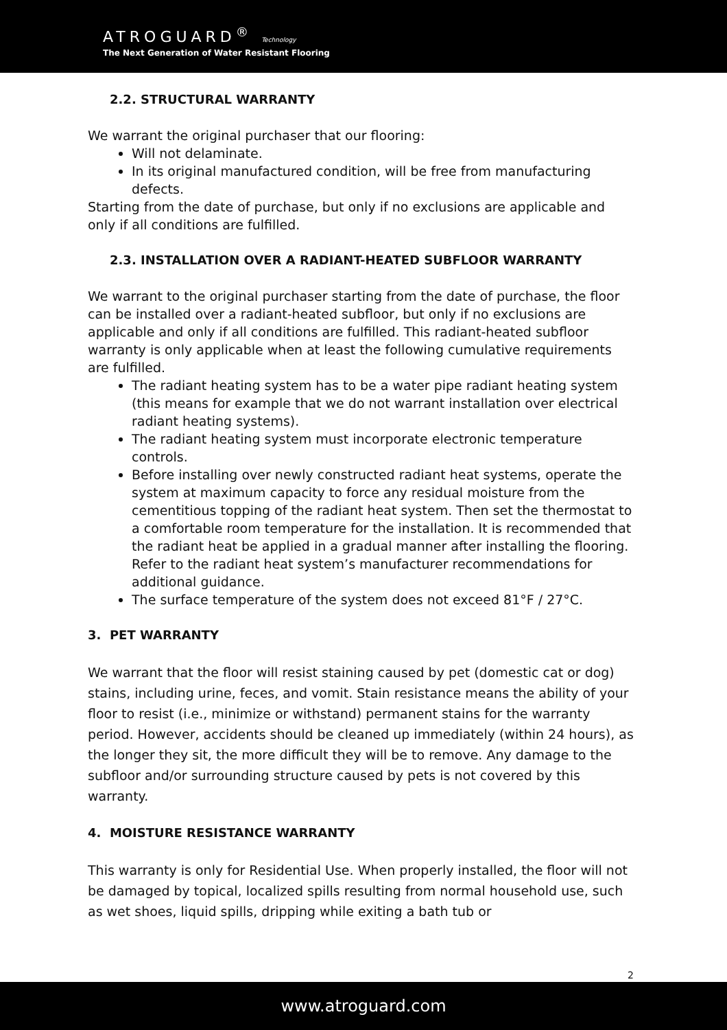ATROGUARD<sup>®</sup> Technology
The Next Generation of Water Resistant Flooring
2.2. STRUCTURAL WARRANTY
We warrant the original purchaser that our flooring:
Will not delaminate.
In its original manufactured condition, will be free from manufacturing defects.
Starting from the date of purchase, but only if no exclusions are applicable and only if all conditions are fulfilled.
2.3. INSTALLATION OVER A RADIANT-HEATED SUBFLOOR WARRANTY
We warrant to the original purchaser starting from the date of purchase, the floor can be installed over a radiant-heated subfloor, but only if no exclusions are applicable and only if all conditions are fulfilled. This radiant-heated subfloor warranty is only applicable when at least the following cumulative requirements are fulfilled.
The radiant heating system has to be a water pipe radiant heating system (this means for example that we do not warrant installation over electrical radiant heating systems).
The radiant heating system must incorporate electronic temperature controls.
Before installing over newly constructed radiant heat systems, operate the system at maximum capacity to force any residual moisture from the cementitious topping of the radiant heat system. Then set the thermostat to a comfortable room temperature for the installation. It is recommended that the radiant heat be applied in a gradual manner after installing the flooring. Refer to the radiant heat system’s manufacturer recommendations for additional guidance.
The surface temperature of the system does not exceed 81°F / 27°C.
3. PET WARRANTY
We warrant that the floor will resist staining caused by pet (domestic cat or dog) stains, including urine, feces, and vomit. Stain resistance means the ability of your floor to resist (i.e., minimize or withstand) permanent stains for the warranty period. However, accidents should be cleaned up immediately (within 24 hours), as the longer they sit, the more difficult they will be to remove. Any damage to the subfloor and/or surrounding structure caused by pets is not covered by this warranty.
4. MOISTURE RESISTANCE WARRANTY
This warranty is only for Residential Use. When properly installed, the floor will not be damaged by topical, localized spills resulting from normal household use, such as wet shoes, liquid spills, dripping while exiting a bath tub or
2
www.atroguard.com